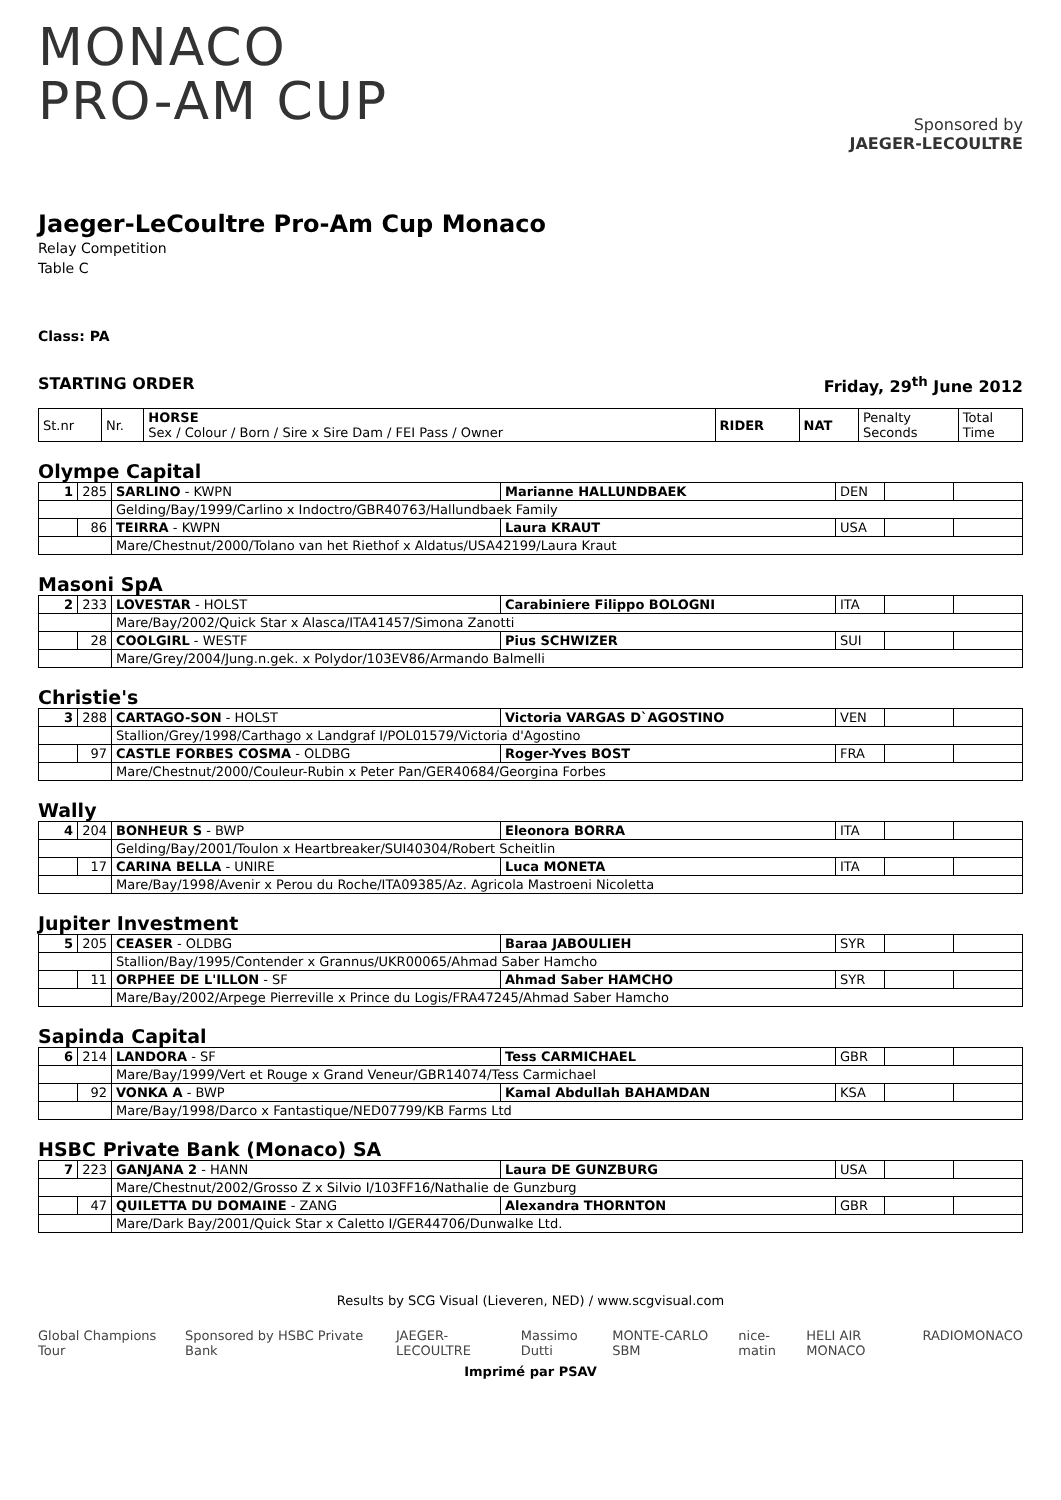MONACO
PRO-AM CUP
Sponsored by
JAEGER-LECOULTRE
Jaeger-LeCoultre Pro-Am Cup Monaco
Relay Competition
Table C
Class: PA
STARTING ORDER Friday, 29<sup>th</sup> June 2012
| St.nr | Nr. | HORSE Sex / Colour / Born / Sire x Sire Dam / FEI Pass / Owner | RIDER | NAT | Penalty Seconds | Total Time |
| --- | --- | --- | --- | --- | --- | --- |
Olympe Capital
| 1 | 285 | SARLINO - KWPN | Marianne HALLUNDBAEK | DEN | | |
| | | Gelding/Bay/1999/Carlino x Indoctro/GBR40763/Hallundbaek Family | | | | |
| | 86 | TEIRRA - KWPN | Laura KRAUT | USA | | |
| | | Mare/Chestnut/2000/Tolano van het Riethof x Aldatus/USA42199/Laura Kraut | | | | |
Masoni SpA
| 2 | 233 | LOVESTAR - HOLST | Carabiniere Filippo BOLOGNI | ITA | | |
| | | Mare/Bay/2002/Quick Star x Alasca/ITA41457/Simona Zanotti | | | | |
| | 28 | COOLGIRL - WESTF | Pius SCHWIZER | SUI | | |
| | | Mare/Grey/2004/Jung.n.gek. x Polydor/103EV86/Armando Balmelli | | | | |
Christie's
| 3 | 288 | CARTAGO-SON - HOLST | Victoria VARGAS D`AGOSTINO | VEN | | |
| | | Stallion/Grey/1998/Carthago x Landgraf I/POL01579/Victoria d'Agostino | | | | |
| | 97 | CASTLE FORBES COSMA - OLDBG | Roger-Yves BOST | FRA | | |
| | | Mare/Chestnut/2000/Couleur-Rubin x Peter Pan/GER40684/Georgina Forbes | | | | |
Wally
| 4 | 204 | BONHEUR S - BWP | Eleonora BORRA | ITA | | |
| | | Gelding/Bay/2001/Toulon x Heartbreaker/SUI40304/Robert Scheitlin | | | | |
| | 17 | CARINA BELLA - UNIRE | Luca MONETA | ITA | | |
| | | Mare/Bay/1998/Avenir x Perou du Roche/ITA09385/Az. Agricola Mastroeni Nicoletta | | | | |
Jupiter Investment
| 5 | 205 | CEASER - OLDBG | Baraa JABOULIEH | SYR | | |
| | | Stallion/Bay/1995/Contender x Grannus/UKR00065/Ahmad Saber Hamcho | | | | |
| | 11 | ORPHEE DE L'ILLON - SF | Ahmad Saber HAMCHO | SYR | | |
| | | Mare/Bay/2002/Arpege Pierreville x Prince du Logis/FRA47245/Ahmad Saber Hamcho | | | | |
Sapinda Capital
| 6 | 214 | LANDORA - SF | Tess CARMICHAEL | GBR | | |
| | | Mare/Bay/1999/Vert et Rouge x Grand Veneur/GBR14074/Tess Carmichael | | | | |
| | 92 | VONKA A - BWP | Kamal Abdullah BAHAMDAN | KSA | | |
| | | Mare/Bay/1998/Darco x Fantastique/NED07799/KB Farms Ltd | | | | |
HSBC Private Bank (Monaco) SA
| 7 | 223 | GANJANA 2 - HANN | Laura DE GUNZBURG | USA | | |
| | | Mare/Chestnut/2002/Grosso Z x Silvio I/103FF16/Nathalie de Gunzburg | | | | |
| | 47 | QUILETTA DU DOMAINE - ZANG | Alexandra THORNTON | GBR | | |
| | | Mare/Dark Bay/2001/Quick Star x Caletto I/GER44706/Dunwalke Ltd. | | | | |
Results by SCG Visual (Lieveren, NED) / www.scgvisual.com
Global Champions Tour Sponsored by HSBC Private Bank JAEGER-LECOULTRE Massimo Dutti MONTE-CARLO SBM nice-matin HELI AIR MONACO RADIOMONACO
Imprimé par PSAV